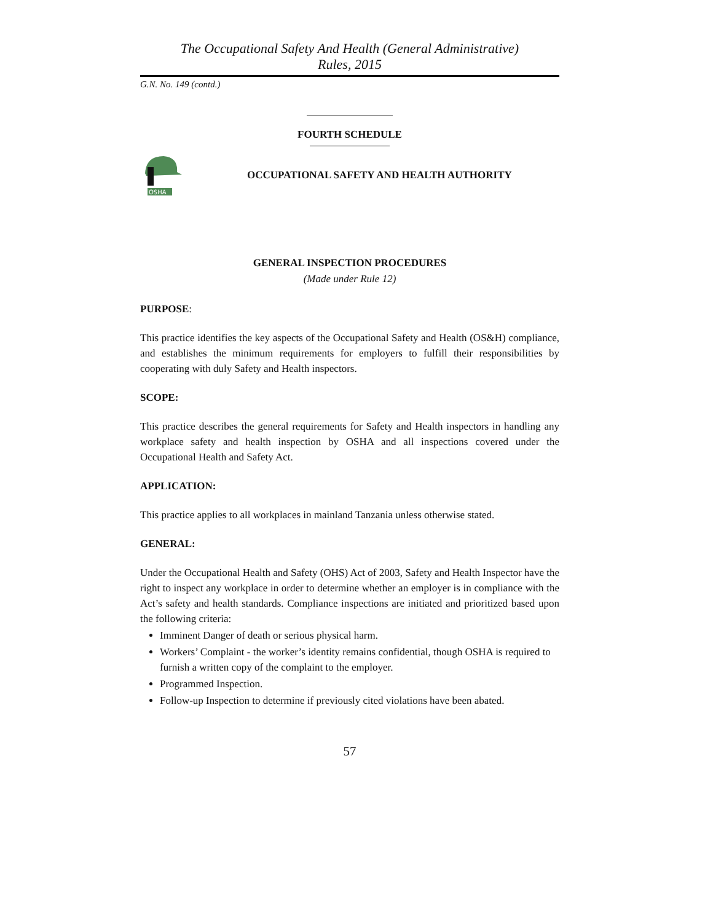The Occupational Safety And Health (General Administrative)
Rules, 2015
G.N. No. 149 (contd.)
FOURTH SCHEDULE
OSHA
OCCUPATIONAL SAFETY AND HEALTH AUTHORITY
GENERAL INSPECTION PROCEDURES
(Made under Rule 12)
PURPOSE:
This practice identifies the key aspects of the Occupational Safety and Health (OS&H) compliance, and establishes the minimum requirements for employers to fulfill their responsibilities by cooperating with duly Safety and Health inspectors.
SCOPE:
This practice describes the general requirements for Safety and Health inspectors in handling any workplace safety and health inspection by OSHA and all inspections covered under the Occupational Health and Safety Act.
APPLICATION:
This practice applies to all workplaces in mainland Tanzania unless otherwise stated.
GENERAL:
Under the Occupational Health and Safety (OHS) Act of 2003, Safety and Health Inspector have the right to inspect any workplace in order to determine whether an employer is in compliance with the Act’s safety and health standards. Compliance inspections are initiated and prioritized based upon the following criteria:
Imminent Danger of death or serious physical harm.
Workers’ Complaint - the worker’s identity remains confidential, though OSHA is required to furnish a written copy of the complaint to the employer.
Programmed Inspection.
Follow-up Inspection to determine if previously cited violations have been abated.
57